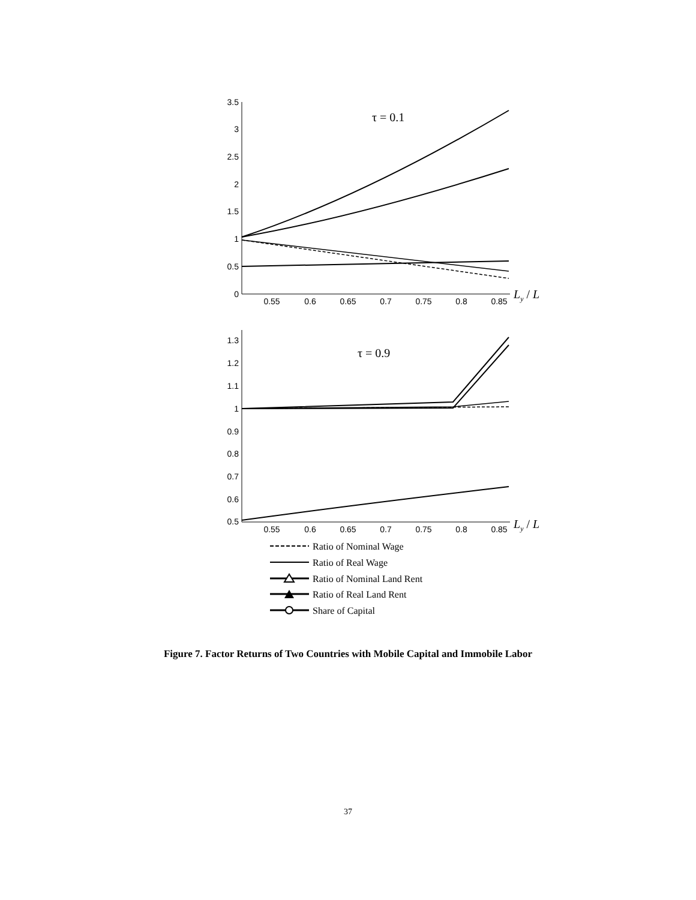3.5
3
2.5
2
1.5
1
0.5
0
1.3
1.2
1.1
1
0.9
0.8
0.7
0.6
0.5
0.55
0.6
0.65
0.7
0.75
0.8
0.85
0.55
0.6
0.65
0.7
0.75
0.8
0.85
τ = 0.1
τ = 0.9
Ly / L
Ly / L
Ratio of Nominal Wage
Ratio of Real Wage
Ratio of Nominal Land Rent
Ratio of Real Land Rent
Share of Capital
Figure 7. Factor Returns of Two Countries with Mobile Capital and Immobile Labor
37